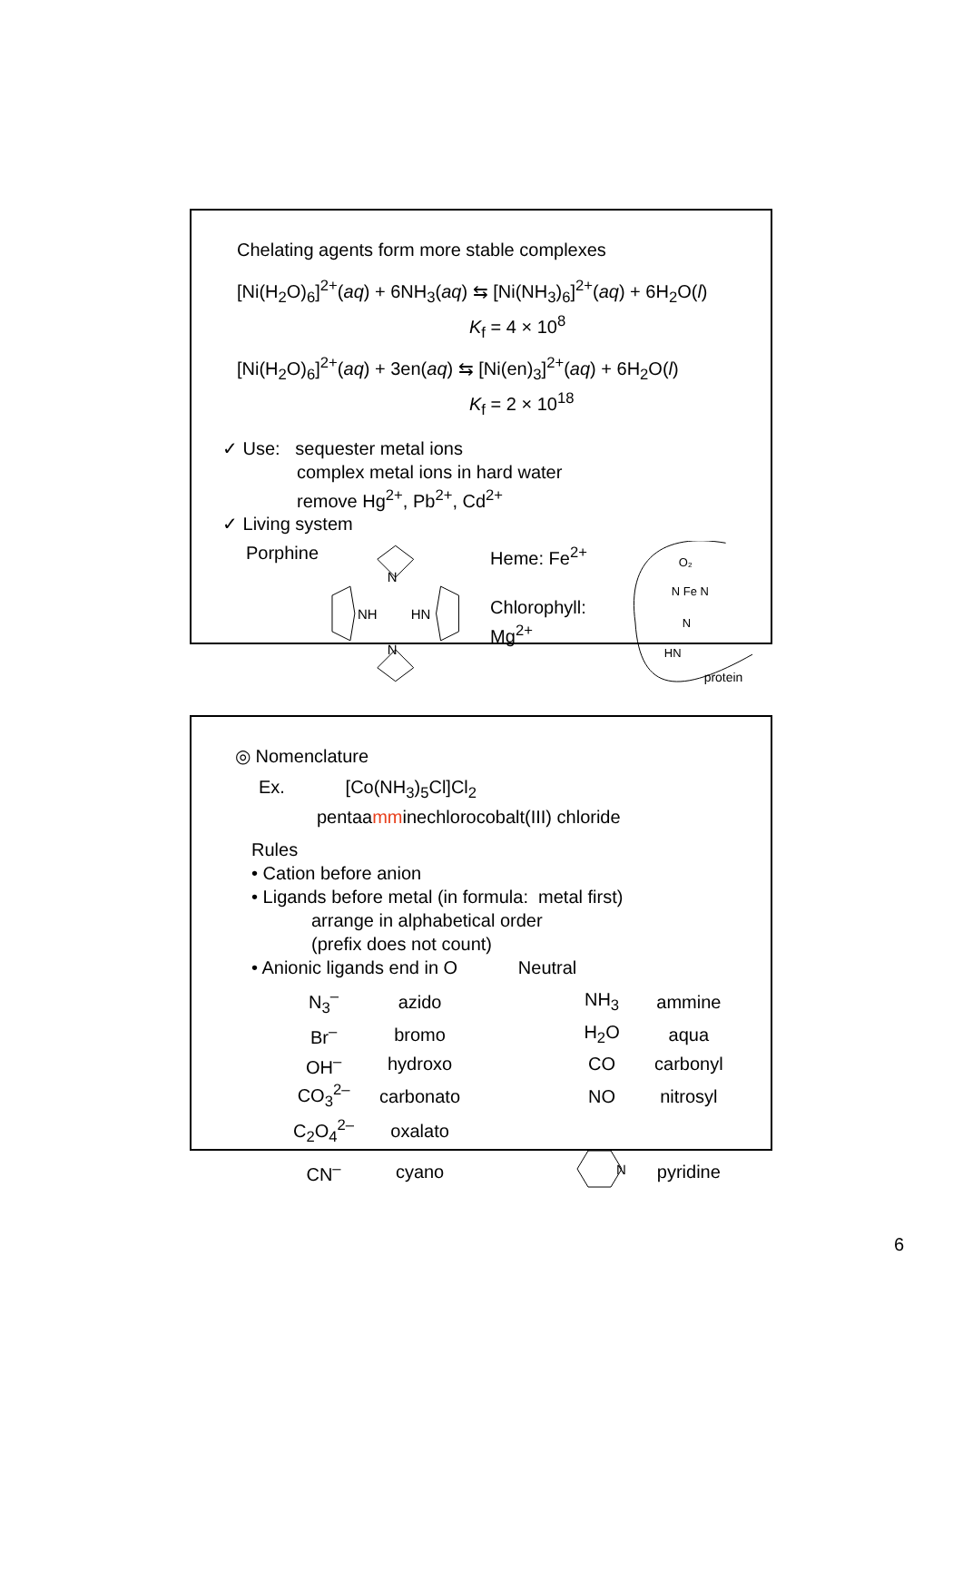Chelating agents form more stable complexes
[Ni(H<sub>2</sub>O)<sub>6</sub>]<sup>2+</sup>(aq) + 6NH<sub>3</sub>(aq) ⇆ [Ni(NH<sub>3</sub>)<sub>6</sub>]<sup>2+</sup>(aq) + 6H<sub>2</sub>O(l)
K<sub>f</sub> = 4 × 10<sup>8</sup>
[Ni(H<sub>2</sub>O)<sub>6</sub>]<sup>2+</sup>(aq) + 3en(aq) ⇆ [Ni(en)<sub>3</sub>]<sup>2+</sup>(aq) + 6H<sub>2</sub>O(l)
K<sub>f</sub> = 2 × 10<sup>18</sup>
✓ Use: sequester metal ions
complex metal ions in hard water
remove Hg<sup>2+</sup>, Pb<sup>2+</sup>, Cd<sup>2+</sup>
✓ Living system
Porphine
N
N
NH
HN
Heme: Fe<sup>2+</sup>
Chlorophyll:
Mg<sup>2+</sup>
O₂
N Fe N
N
HN
protein
◎ Nomenclature
Ex. [Co(NH<sub>3</sub>)<sub>5</sub>Cl]Cl<sub>2</sub>
pentaamminechlorocobalt(III) chloride
Rules
• Cation before anion
• Ligands before metal (in formula: metal first)
arrange in alphabetical order
(prefix does not count)
• Anionic ligands end in O Neutral
| N<sub>3</sub><sup>–</sup> | azido | | NH<sub>3</sub> | ammine |
| Br<sup>–</sup> | bromo | | H<sub>2</sub>O | aqua |
| OH<sup>–</sup> | hydroxo | | CO | carbonyl |
| CO<sub>3</sub><sup>2–</sup> | carbonato | | NO | nitrosyl |
| C<sub>2</sub>O<sub>4</sub><sup>2–</sup> | oxalato | | | |
| CN<sup>–</sup> | cyano | | N | pyridine |
6